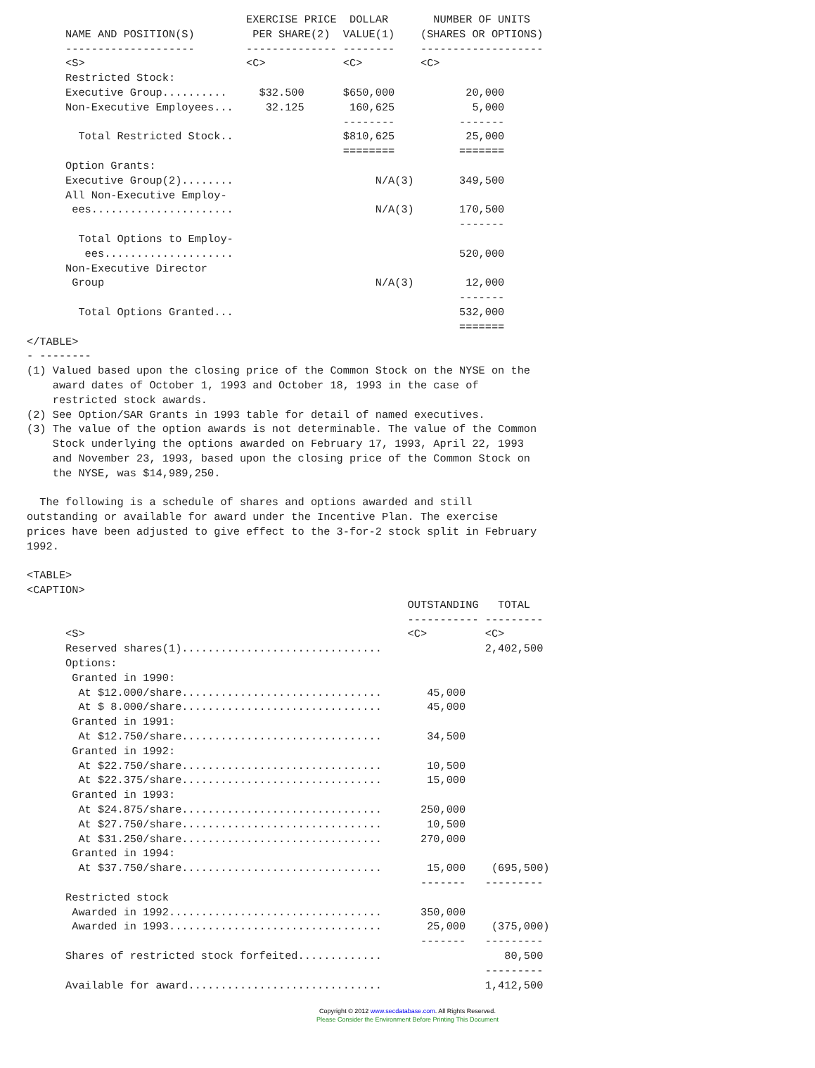EXERCISE PRICE  DOLLAR       NUMBER OF UNITS
      NAME AND POSITION(S)         PER SHARE(2)  VALUE(1)    (SHARES OR OPTIONS)
      --------------------        -------------- --------    -------------------
      <S>                         <C>            <C>         <C>
      Restricted Stock:
      Executive Group..........     $32.500      $650,000           20,000
      Non-Executive Employees...     32.125       160,625            5,000
                                                 --------          -------
        Total Restricted Stock..                 $810,625           25,000
                                                 ========          =======
      Option Grants:
      Executive Group(2)........                      N/A(3)       349,500
      All Non-Executive Employ-
       ees......................                      N/A(3)       170,500
                                                                   -------
        Total Options to Employ-
         ees....................                                   520,000
      Non-Executive Director
       Group                                          N/A(3)        12,000
                                                                   -------
        Total Options Granted...                                   532,000
                                                                   =======
</TABLE>
- --------
(1) Valued based upon the closing price of the Common Stock on the NYSE on the
    award dates of October 1, 1993 and October 18, 1993 in the case of
    restricted stock awards.
(2) See Option/SAR Grants in 1993 table for detail of named executives.
(3) The value of the option awards is not determinable. The value of the Common
    Stock underlying the options awarded on February 17, 1993, April 22, 1993
    and November 23, 1993, based upon the closing price of the Common Stock on
    the NYSE, was $14,989,250.

  The following is a schedule of shares and options awarded and still
outstanding or available for award under the Incentive Plan. The exercise
prices have been adjusted to give effect to the 3-for-2 stock split in February
1992.

<TABLE>
<CAPTION>
                                                           OUTSTANDING   TOTAL
                                                           ----------- ---------
      <S>                                                  <C>         <C>
      Reserved shares(1)...............................                2,402,500
      Options:
       Granted in 1990:
        At $12.000/share...............................       45,000
        At $ 8.000/share...............................       45,000
       Granted in 1991:
        At $12.750/share...............................       34,500
       Granted in 1992:
        At $22.750/share...............................       10,500
        At $22.375/share...............................       15,000
       Granted in 1993:
        At $24.875/share...............................      250,000
        At $27.750/share...............................       10,500
        At $31.250/share...............................      270,000
       Granted in 1994:
        At $37.750/share...............................       15,000    (695,500)
                                                             -------   ---------
      Restricted stock
       Awarded in 1992.................................      350,000
       Awarded in 1993.................................       25,000    (375,000)
                                                             -------   ---------
      Shares of restricted stock forfeited.............                   80,500
                                                                       ---------
      Available for award..............................                1,412,500
Copyright © 2012 www.secdatabase.com. All Rights Reserved.
Please Consider the Environment Before Printing This Document